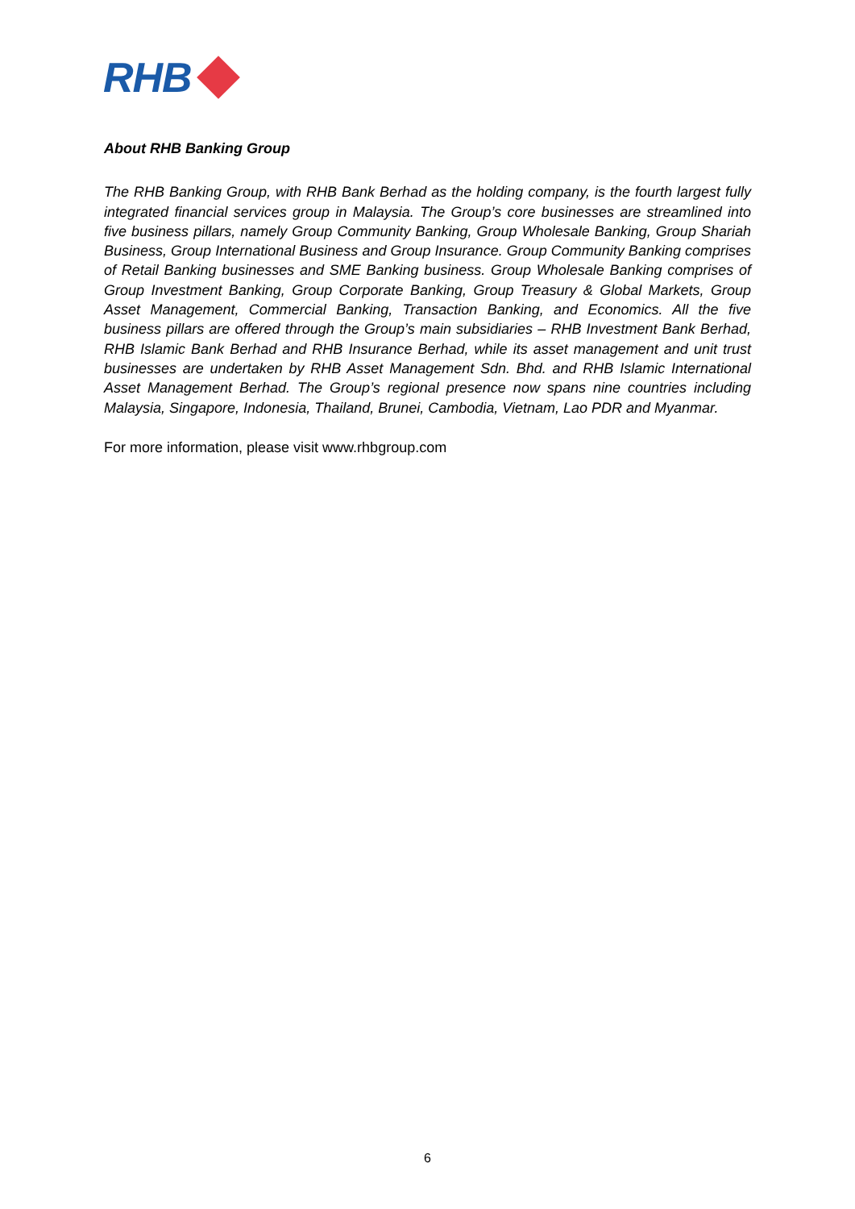RHB
About RHB Banking Group
The RHB Banking Group, with RHB Bank Berhad as the holding company, is the fourth largest fully integrated financial services group in Malaysia. The Group’s core businesses are streamlined into five business pillars, namely Group Community Banking, Group Wholesale Banking, Group Shariah Business, Group International Business and Group Insurance. Group Community Banking comprises of Retail Banking businesses and SME Banking business. Group Wholesale Banking comprises of Group Investment Banking, Group Corporate Banking, Group Treasury & Global Markets, Group Asset Management, Commercial Banking, Transaction Banking, and Economics. All the five business pillars are offered through the Group’s main subsidiaries – RHB Investment Bank Berhad, RHB Islamic Bank Berhad and RHB Insurance Berhad, while its asset management and unit trust businesses are undertaken by RHB Asset Management Sdn. Bhd. and RHB Islamic International Asset Management Berhad. The Group’s regional presence now spans nine countries including Malaysia, Singapore, Indonesia, Thailand, Brunei, Cambodia, Vietnam, Lao PDR and Myanmar.
For more information, please visit www.rhbgroup.com
6